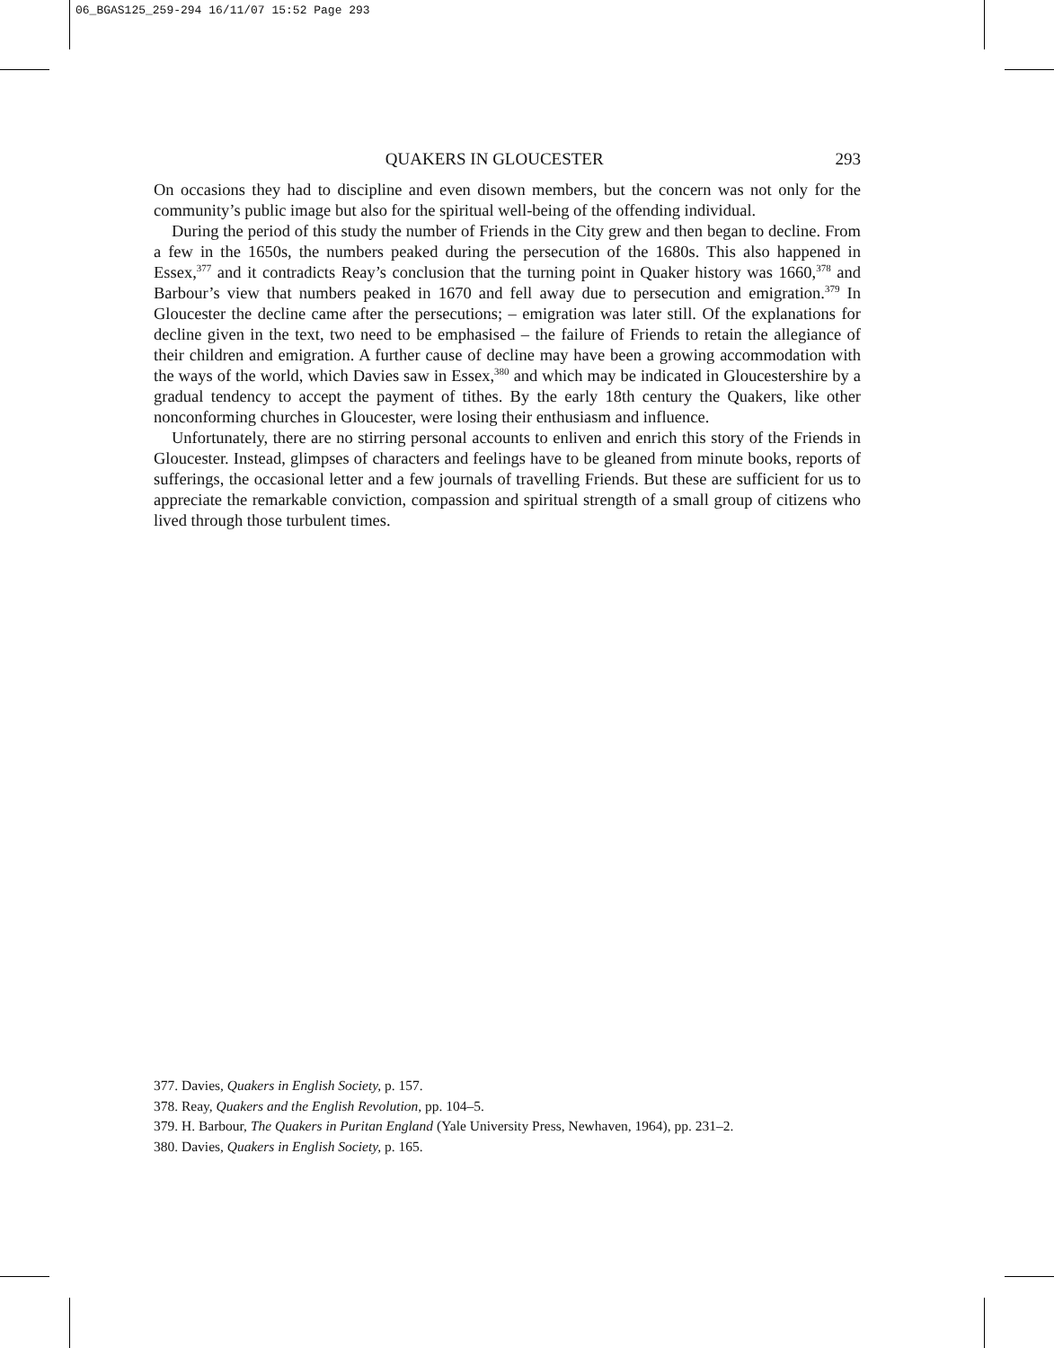06_BGAS125_259-294 16/11/07 15:52 Page 293
QUAKERS IN GLOUCESTER 293
On occasions they had to discipline and even disown members, but the concern was not only for the community’s public image but also for the spiritual well-being of the offending individual.
During the period of this study the number of Friends in the City grew and then began to decline. From a few in the 1650s, the numbers peaked during the persecution of the 1680s. This also happened in Essex,<sup>377</sup> and it contradicts Reay’s conclusion that the turning point in Quaker history was 1660,<sup>378</sup> and Barbour’s view that numbers peaked in 1670 and fell away due to persecution and emigration.<sup>379</sup> In Gloucester the decline came after the persecutions; – emigration was later still. Of the explanations for decline given in the text, two need to be emphasised – the failure of Friends to retain the allegiance of their children and emigration. A further cause of decline may have been a growing accommodation with the ways of the world, which Davies saw in Essex,<sup>380</sup> and which may be indicated in Gloucestershire by a gradual tendency to accept the payment of tithes. By the early 18th century the Quakers, like other nonconforming churches in Gloucester, were losing their enthusiasm and influence.
Unfortunately, there are no stirring personal accounts to enliven and enrich this story of the Friends in Gloucester. Instead, glimpses of characters and feelings have to be gleaned from minute books, reports of sufferings, the occasional letter and a few journals of travelling Friends. But these are sufficient for us to appreciate the remarkable conviction, compassion and spiritual strength of a small group of citizens who lived through those turbulent times.
377. Davies, Quakers in English Society, p. 157.
378. Reay, Quakers and the English Revolution, pp. 104–5.
379. H. Barbour, The Quakers in Puritan England (Yale University Press, Newhaven, 1964), pp. 231–2.
380. Davies, Quakers in English Society, p. 165.